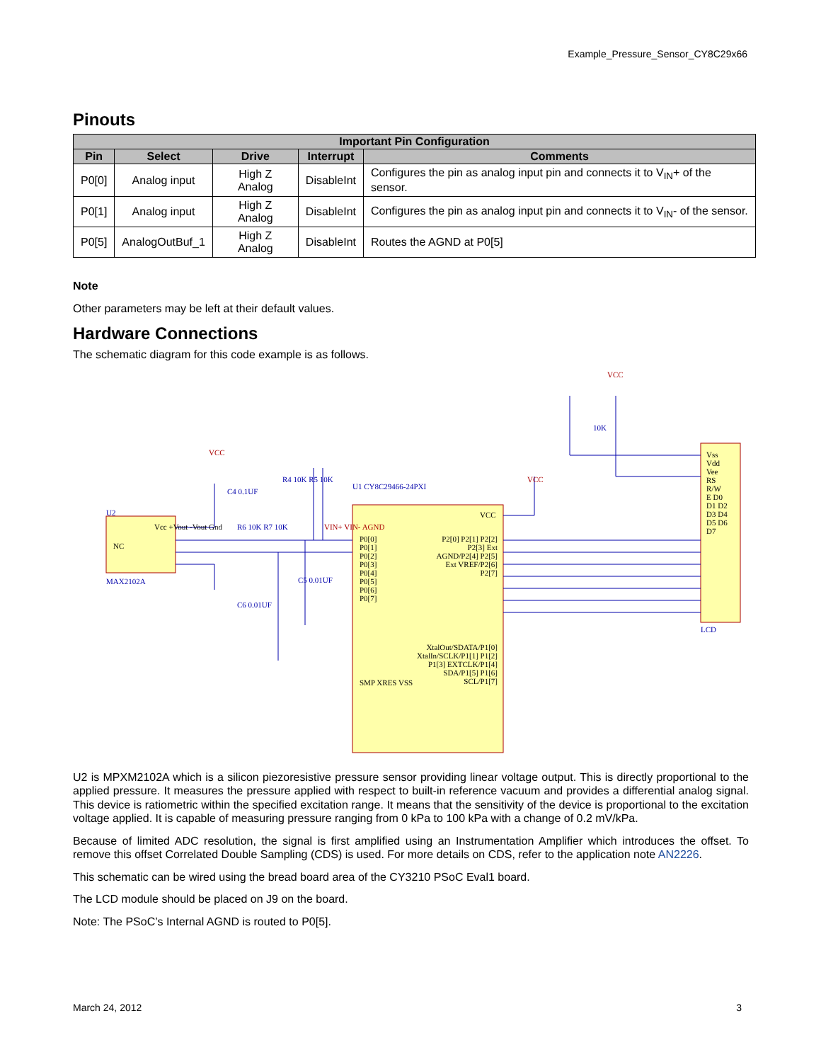Example_Pressure_Sensor_CY8C29x66
Pinouts
| Important Pin Configuration | | | | |
| --- | --- | --- | --- | --- |
| Pin | Select | Drive | Interrupt | Comments |
| P0[0] | Analog input | High Z Analog | DisableInt | Configures the pin as analog input pin and connects it to V<sub>IN</sub>+ of the sensor. |
| P0[1] | Analog input | High Z Analog | DisableInt | Configures the pin as analog input pin and connects it to V<sub>IN</sub>- of the sensor. |
| P0[5] | AnalogOutBuf_1 | High Z Analog | DisableInt | Routes the AGND at P0[5] |
Note
Other parameters may be left at their default values.
Hardware Connections
The schematic diagram for this code example is as follows.
U2
NC
Vcc +Vout -Vout Gnd
MAX2102A
U1 CY8C29466-24PXI
P0[0] P0[1] P0[2] P0[3] P0[4] P0[5] P0[6] P0[7]
VCC
P2[0] P2[1] P2[2] P2[3] Ext AGND/P2[4] P2[5] Ext VREF/P2[6] P2[7]
XtalOut/SDATA/P1[0] XtalIn/SCLK/P1[1] P1[2] P1[3] EXTCLK/P1[4] SDA/P1[5] P1[6] SCL/P1[7]
SMP XRES VSS
Vss Vdd Vee RS R/W E D0 D1 D2 D3 D4 D5 D6 D7
LCD
VCC
10K
VCC
C4 0.1UF
R4 10K R5 10K
R6 10K R7 10K
C5 0.01UF
C6 0.01UF
VIN+ VIN- AGND
VCC
U2 is MPXM2102A which is a silicon piezoresistive pressure sensor providing linear voltage output. This is directly proportional to the applied pressure. It measures the pressure applied with respect to built-in reference vacuum and provides a differential analog signal. This device is ratiometric within the specified excitation range. It means that the sensitivity of the device is proportional to the excitation voltage applied. It is capable of measuring pressure ranging from 0 kPa to 100 kPa with a change of 0.2 mV/kPa.
Because of limited ADC resolution, the signal is first amplified using an Instrumentation Amplifier which introduces the offset. To remove this offset Correlated Double Sampling (CDS) is used. For more details on CDS, refer to the application note AN2226.
This schematic can be wired using the bread board area of the CY3210 PSoC Eval1 board.
The LCD module should be placed on J9 on the board.
Note: The PSoC’s Internal AGND is routed to P0[5].
March 24, 2012 3